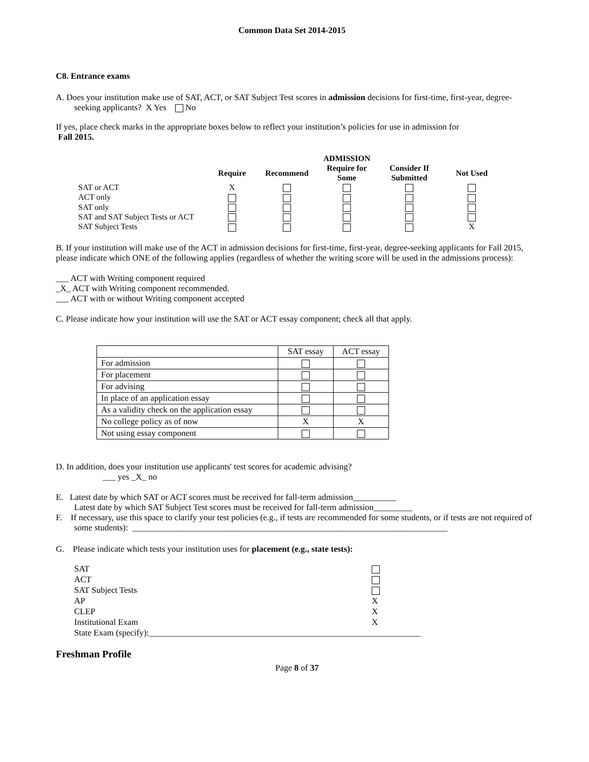Common Data Set 2014-2015
C8. Entrance exams
A. Does your institution make use of SAT, ACT, or SAT Subject Test scores in admission decisions for first-time, first-year, degree-seeking applicants? X Yes No
If yes, place check marks in the appropriate boxes below to reflect your institution’s policies for use in admission for
Fall 2015.
| | | | ADMISSION | | |
| --- | --- | --- | --- | --- | --- |
| | Require | Recommend | Require for Some | Consider If Submitted | Not Used |
| SAT or ACT | X | | | | |
| ACT only | | | | | |
| SAT only | | | | | |
| SAT and SAT Subject Tests or ACT | | | | | |
| SAT Subject Tests | | | | | X |
B. If your institution will make use of the ACT in admission decisions for first-time, first-year, degree-seeking applicants for Fall 2015, please indicate which ONE of the following applies (regardless of whether the writing score will be used in the admissions process):
___ ACT with Writing component required
_X_ ACT with Writing component recommended.
___ ACT with or without Writing component accepted
C. Please indicate how your institution will use the SAT or ACT essay component; check all that apply.
| | SAT essay | ACT essay |
| For admission | | |
| For placement | | |
| For advising | | |
| In place of an application essay | | |
| As a validity check on the application essay | | |
| No college policy as of now | X | X |
| Not using essay component | | |
D. In addition, does your institution use applicants' test scores for academic advising?
___ yes _X_ no
E. Latest date by which SAT or ACT scores must be received for fall-term admission__________
Latest date by which SAT Subject Test scores must be received for fall-term admission_________
F. If necessary, use this space to clarify your test policies (e.g., if tests are recommended for some students, or if tests are not required of some students): _________________________________________________________________________
G. Please indicate which tests your institution uses for placement (e.g., state tests):
| SAT | |
| ACT | |
| SAT Subject Tests | |
| AP | X |
| CLEP | X |
| Institutional Exam | X |
| State Exam (specify):_______________________________________________________________ | |
Freshman Profile
Page 8 of 37